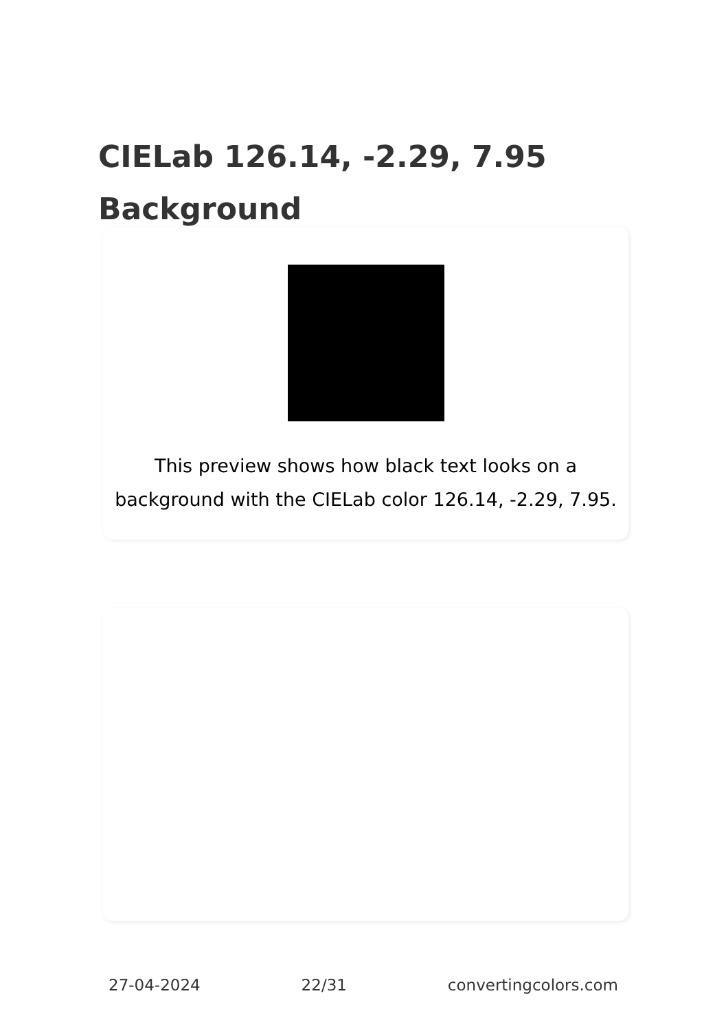CIELab 126.14, -2.29, 7.95 Background
This preview shows how black text looks on a background with the CIELab color 126.14, -2.29, 7.95.
27-04-2024 22/31 convertingcolors.com